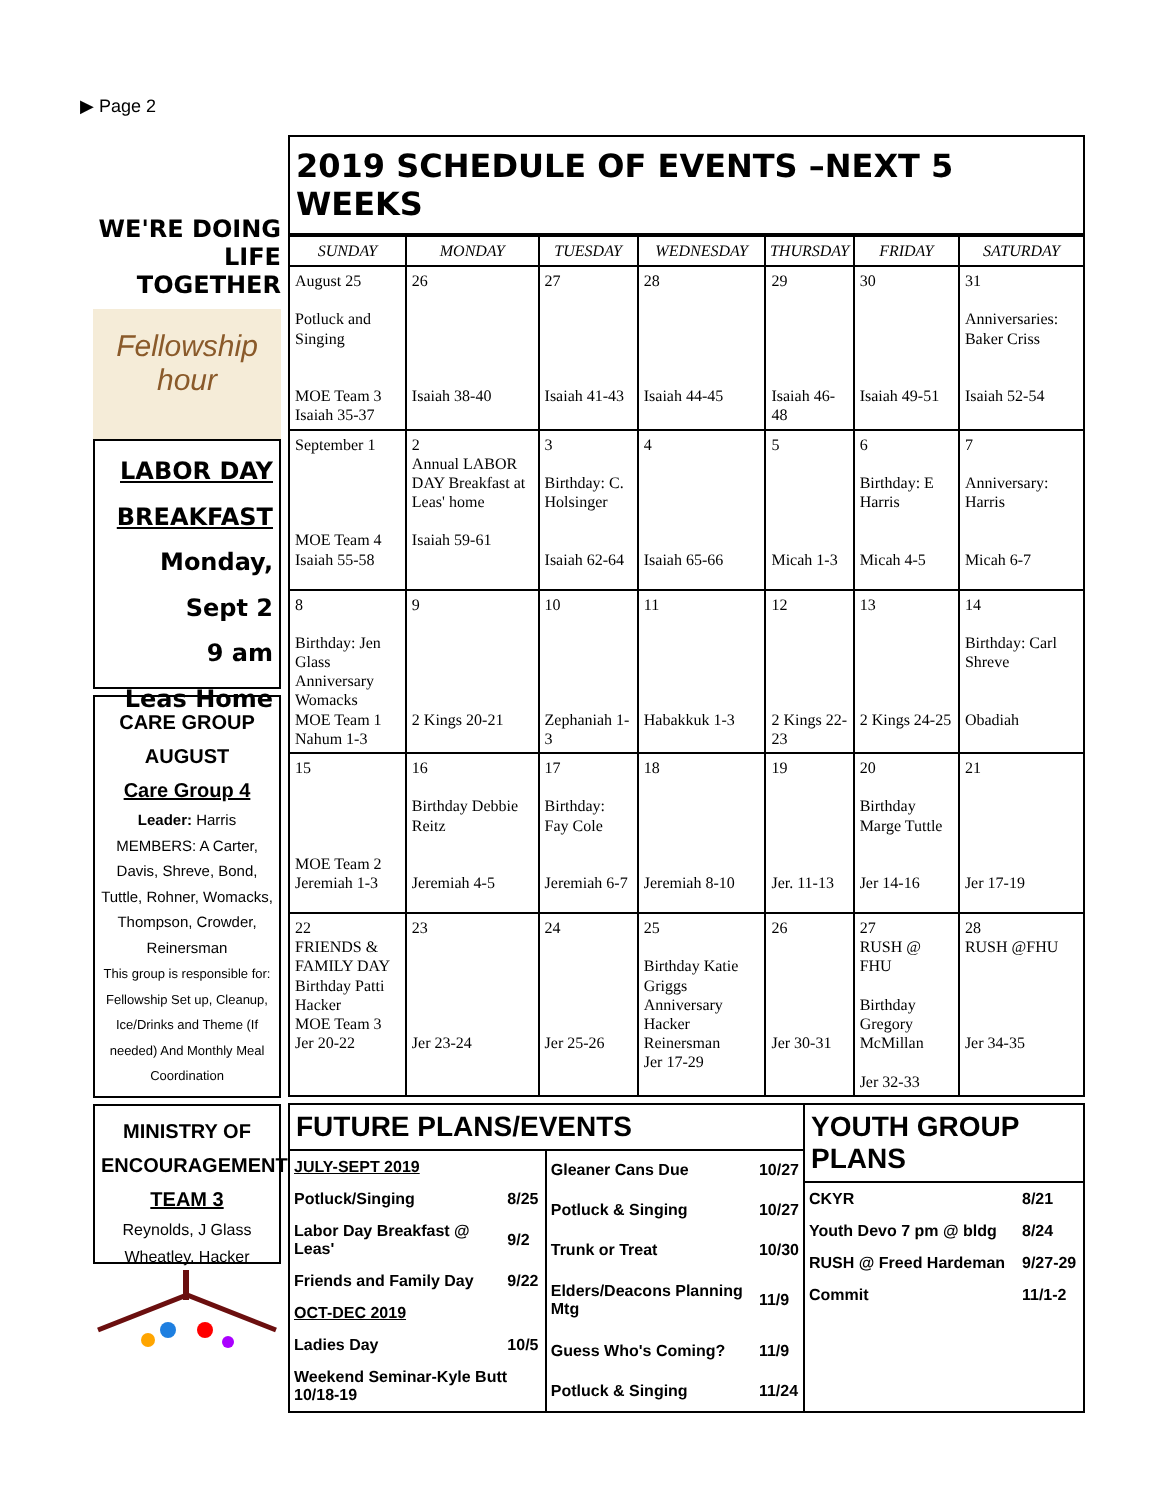▶ Page 2
WE'RE DOING LIFE TOGETHER
Fellowship hour
LABOR DAY
BREAKFAST
Monday, Sept 2
9 am
Leas Home
CARE GROUP
AUGUST
Care Group 4
Leader: Harris
MEMBERS: A Carter, Davis, Shreve, Bond, Tuttle, Rohner, Womacks, Thompson, Crowder, Reinersman
This group is responsible for: Fellowship Set up, Cleanup, Ice/Drinks and Theme (If needed) And Monthly Meal Coordination
MINISTRY OF ENCOURAGEMENT
TEAM 3
Reynolds, J Glass Wheatley, Hacker
2019 SCHEDULE OF EVENTS –NEXT 5 WEEKS
| SUNDAY | MONDAY | TUESDAY | WEDNESDAY | THURSDAY | FRIDAY | SATURDAY |
| --- | --- | --- | --- | --- | --- | --- |
| August 25 Potluck and Singing MOE Team 3 Isaiah 35-37 | 26 Isaiah 38-40 | 27 Isaiah 41-43 | 28 Isaiah 44-45 | 29 Isaiah 46-48 | 30 Isaiah 49-51 | 31 Anniversaries: Baker Criss Isaiah 52-54 |
| September 1 MOE Team 4 Isaiah 55-58 | 2 Annual LABOR DAY Breakfast at Leas' home Isaiah 59-61 | 3 Birthday: C. Holsinger Isaiah 62-64 | 4 Isaiah 65-66 | 5 Micah 1-3 | 6 Birthday: E Harris Micah 4-5 | 7 Anniversary: Harris Micah 6-7 |
| 8 Birthday: Jen Glass Anniversary Womacks MOE Team 1 Nahum 1-3 | 9 2 Kings 20-21 | 10 Zephaniah 1-3 | 11 Habakkuk 1-3 | 12 2 Kings 22-23 | 13 2 Kings 24-25 | 14 Birthday: Carl Shreve Obadiah |
| 15 MOE Team 2 Jeremiah 1-3 | 16 Birthday Debbie Reitz Jeremiah 4-5 | 17 Birthday: Fay Cole Jeremiah 6-7 | 18 Jeremiah 8-10 | 19 Jer. 11-13 | 20 Birthday Marge Tuttle Jer 14-16 | 21 Jer 17-19 |
| 22 FRIENDS & FAMILY DAY Birthday Patti Hacker MOE Team 3 Jer 20-22 | 23 Jer 23-24 | 24 Jer 25-26 | 25 Birthday Katie Griggs Anniversary Hacker Reinersman Jer 17-29 | 26 Jer 30-31 | 27 RUSH @ FHU Birthday Gregory McMillan Jer 32-33 | 28 RUSH @FHU Jer 34-35 |
FUTURE PLANS/EVENTS
| JULY-SEPT 2019 | |
| Potluck/Singing | 8/25 |
| Labor Day Breakfast @ Leas' | 9/2 |
| Friends and Family Day | 9/22 |
| OCT-DEC 2019 | |
| Ladies Day | 10/5 |
| Weekend Seminar-Kyle Butt 10/18-19 | |
| Gleaner Cans Due | 10/27 |
| Potluck & Singing | 10/27 |
| Trunk or Treat | 10/30 |
| Elders/Deacons Planning Mtg | 11/9 |
| Guess Who's Coming? | 11/9 |
| Potluck & Singing | 11/24 |
YOUTH GROUP PLANS
| CKYR | 8/21 |
| Youth Devo 7 pm @ bldg | 8/24 |
| RUSH @ Freed Hardeman | 9/27-29 |
| Commit | 11/1-2 |